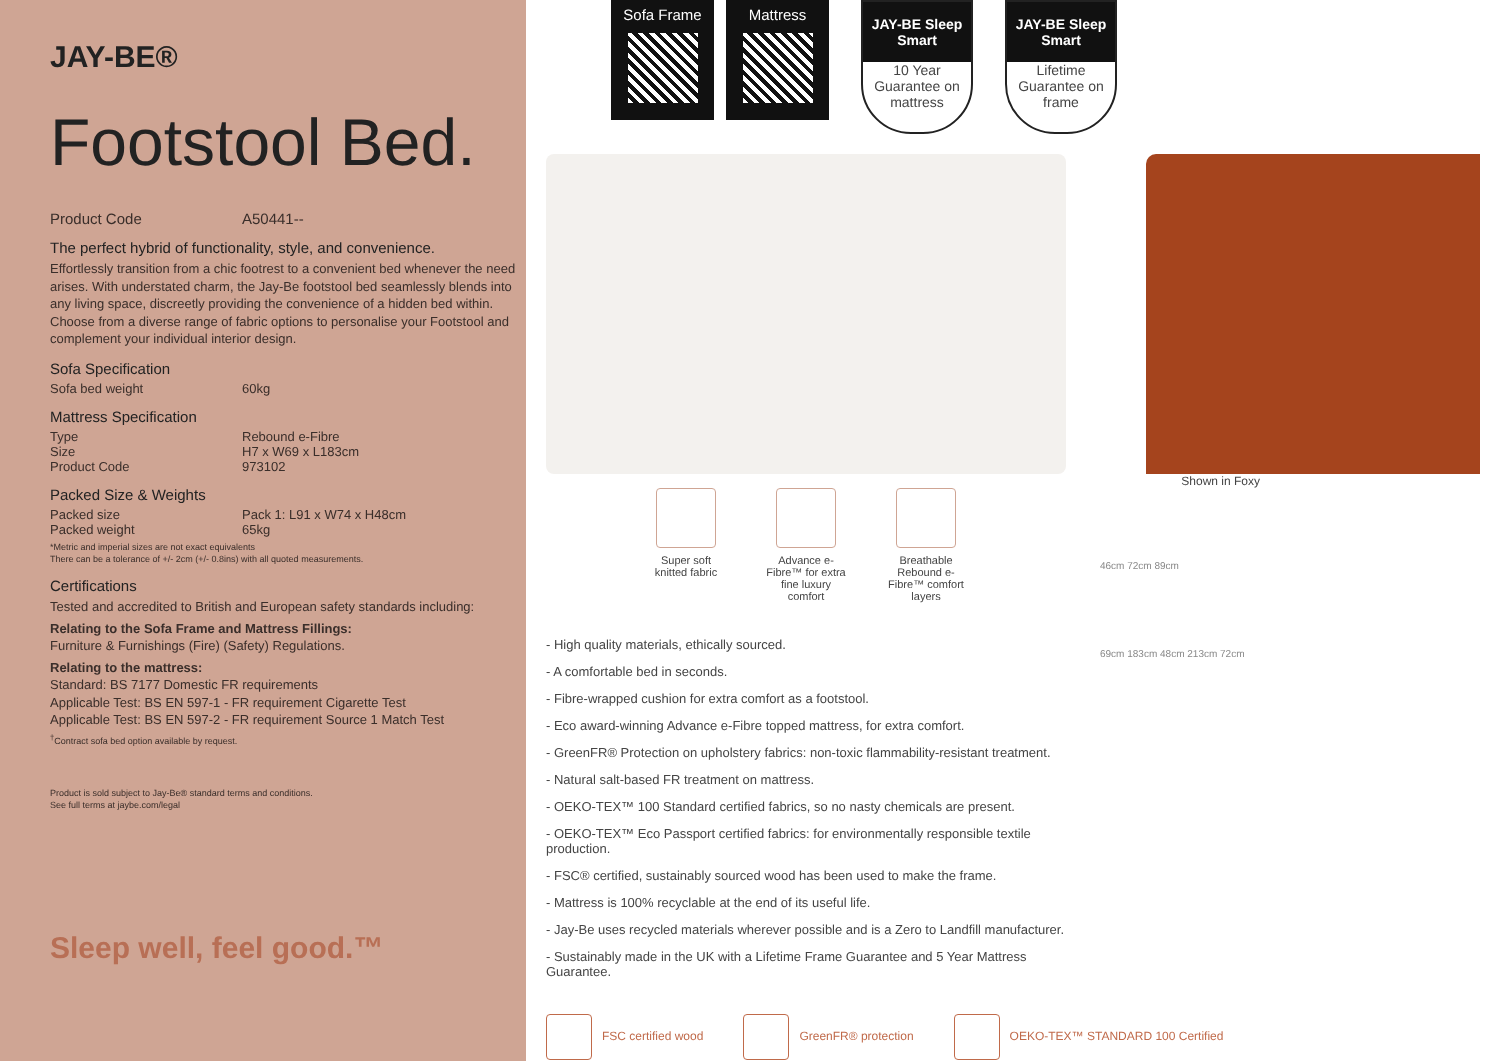JAY-BE®
Footstool Bed.
Product Code A50441--
The perfect hybrid of functionality, style, and convenience.
Effortlessly transition from a chic footrest to a convenient bed whenever the need arises. With understated charm, the Jay-Be footstool bed seamlessly blends into any living space, discreetly providing the convenience of a hidden bed within. Choose from a diverse range of fabric options to personalise your Footstool and complement your individual interior design.
Sofa Specification
Sofa bed weight 60kg
Mattress Specification
Type Rebound e-Fibre
Size H7 x W69 x L183cm
Product Code 973102
Packed Size & Weights
Packed size Pack 1: L91 x W74 x H48cm
Packed weight 65kg
*Metric and imperial sizes are not exact equivalents
There can be a tolerance of +/- 2cm (+/- 0.8ins) with all quoted measurements.
Certifications
Tested and accredited to British and European safety standards including:
Relating to the Sofa Frame and Mattress Fillings:
Furniture & Furnishings (Fire) (Safety) Regulations.
Relating to the mattress:
Standard: BS 7177 Domestic FR requirements
Applicable Test: BS EN 597-1 - FR requirement Cigarette Test
Applicable Test: BS EN 597-2 - FR requirement Source 1 Match Test
<sup>†</sup> Contract sofa bed option available by request.
Product is sold subject to Jay-Be® standard terms and conditions.
See full terms at jaybe.com/legal
Sleep well, feel good.™
Sofa Frame Mattress
JAY-BE Sleep Smart
10 Year Guarantee on mattress
JAY-BE Sleep Smart
Lifetime Guarantee on frame
Shown in Foxy
Super soft knitted fabric
Advance e-Fibre™ for extra fine luxury comfort
Breathable Rebound e-Fibre™ comfort layers
- High quality materials, ethically sourced.
- A comfortable bed in seconds.
- Fibre-wrapped cushion for extra comfort as a footstool.
- Eco award-winning Advance e-Fibre topped mattress, for extra comfort.
- GreenFR® Protection on upholstery fabrics: non-toxic flammability-resistant treatment.
- Natural salt-based FR treatment on mattress.
- OEKO-TEX™ 100 Standard certified fabrics, so no nasty chemicals are present.
- OEKO-TEX™ Eco Passport certified fabrics: for environmentally responsible textile production.
- FSC® certified, sustainably sourced wood has been used to make the frame.
- Mattress is 100% recyclable at the end of its useful life.
- Jay-Be uses recycled materials wherever possible and is a Zero to Landfill manufacturer.
- Sustainably made in the UK with a Lifetime Frame Guarantee and 5 Year Mattress Guarantee.
FSC certified wood GreenFR® protection
OEKO-TEX™ STANDARD 100 Certified
46cm 72cm 89cm
69cm 183cm 48cm 213cm 72cm